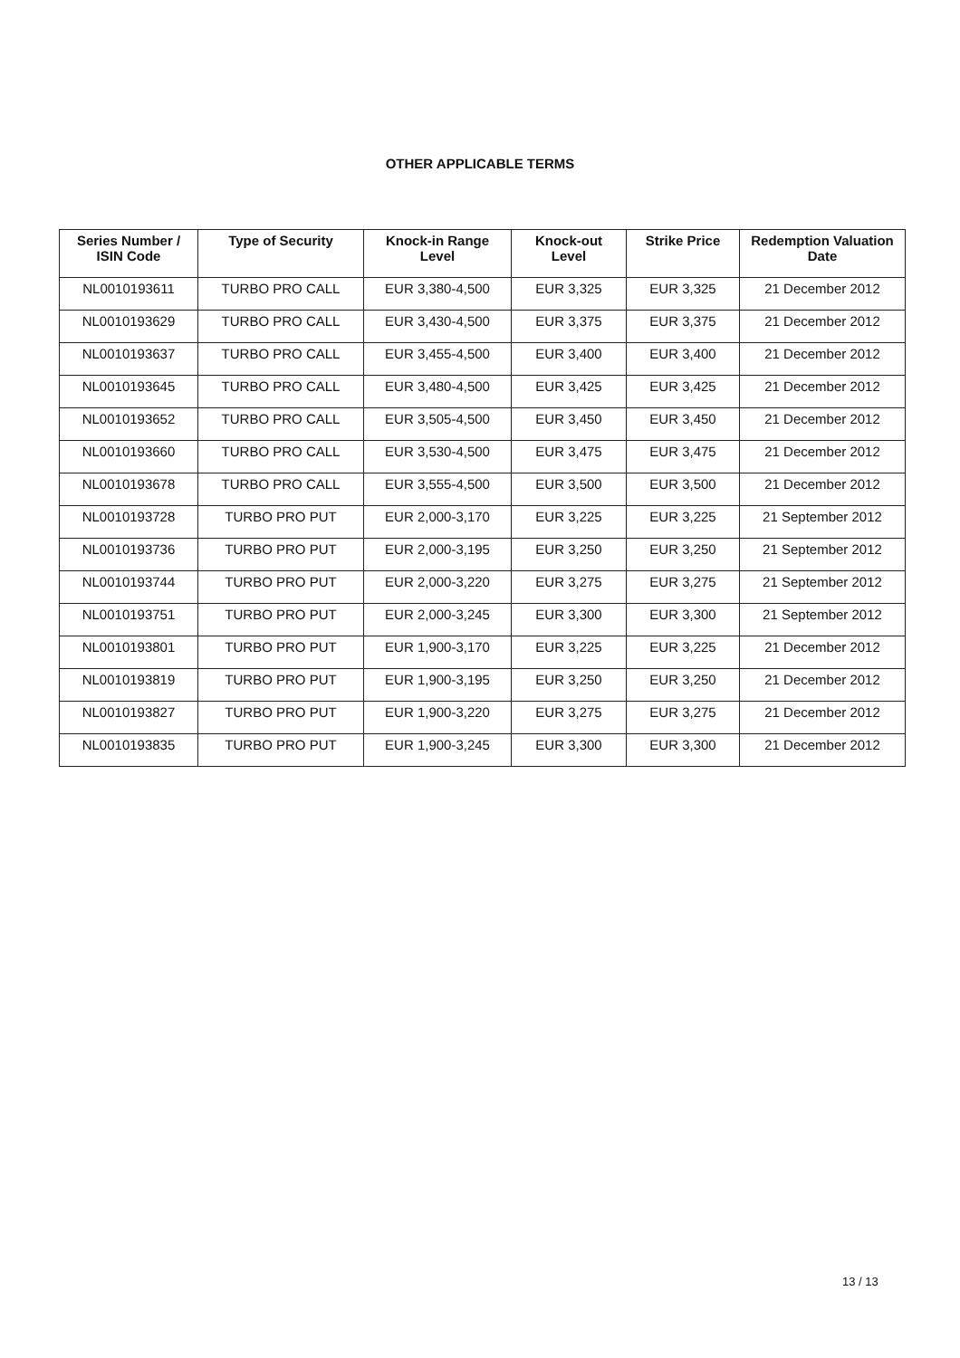OTHER APPLICABLE TERMS
| Series Number / ISIN Code | Type of Security | Knock-in Range Level | Knock-out Level | Strike Price | Redemption Valuation Date |
| --- | --- | --- | --- | --- | --- |
| NL0010193611 | TURBO PRO CALL | EUR 3,380-4,500 | EUR 3,325 | EUR 3,325 | 21 December 2012 |
| NL0010193629 | TURBO PRO CALL | EUR 3,430-4,500 | EUR 3,375 | EUR 3,375 | 21 December 2012 |
| NL0010193637 | TURBO PRO CALL | EUR 3,455-4,500 | EUR 3,400 | EUR 3,400 | 21 December 2012 |
| NL0010193645 | TURBO PRO CALL | EUR 3,480-4,500 | EUR 3,425 | EUR 3,425 | 21 December 2012 |
| NL0010193652 | TURBO PRO CALL | EUR 3,505-4,500 | EUR 3,450 | EUR 3,450 | 21 December 2012 |
| NL0010193660 | TURBO PRO CALL | EUR 3,530-4,500 | EUR 3,475 | EUR 3,475 | 21 December 2012 |
| NL0010193678 | TURBO PRO CALL | EUR 3,555-4,500 | EUR 3,500 | EUR 3,500 | 21 December 2012 |
| NL0010193728 | TURBO PRO PUT | EUR 2,000-3,170 | EUR 3,225 | EUR 3,225 | 21 September 2012 |
| NL0010193736 | TURBO PRO PUT | EUR 2,000-3,195 | EUR 3,250 | EUR 3,250 | 21 September 2012 |
| NL0010193744 | TURBO PRO PUT | EUR 2,000-3,220 | EUR 3,275 | EUR 3,275 | 21 September 2012 |
| NL0010193751 | TURBO PRO PUT | EUR 2,000-3,245 | EUR 3,300 | EUR 3,300 | 21 September 2012 |
| NL0010193801 | TURBO PRO PUT | EUR 1,900-3,170 | EUR 3,225 | EUR 3,225 | 21 December 2012 |
| NL0010193819 | TURBO PRO PUT | EUR 1,900-3,195 | EUR 3,250 | EUR 3,250 | 21 December 2012 |
| NL0010193827 | TURBO PRO PUT | EUR 1,900-3,220 | EUR 3,275 | EUR 3,275 | 21 December 2012 |
| NL0010193835 | TURBO PRO PUT | EUR 1,900-3,245 | EUR 3,300 | EUR 3,300 | 21 December 2012 |
13 / 13